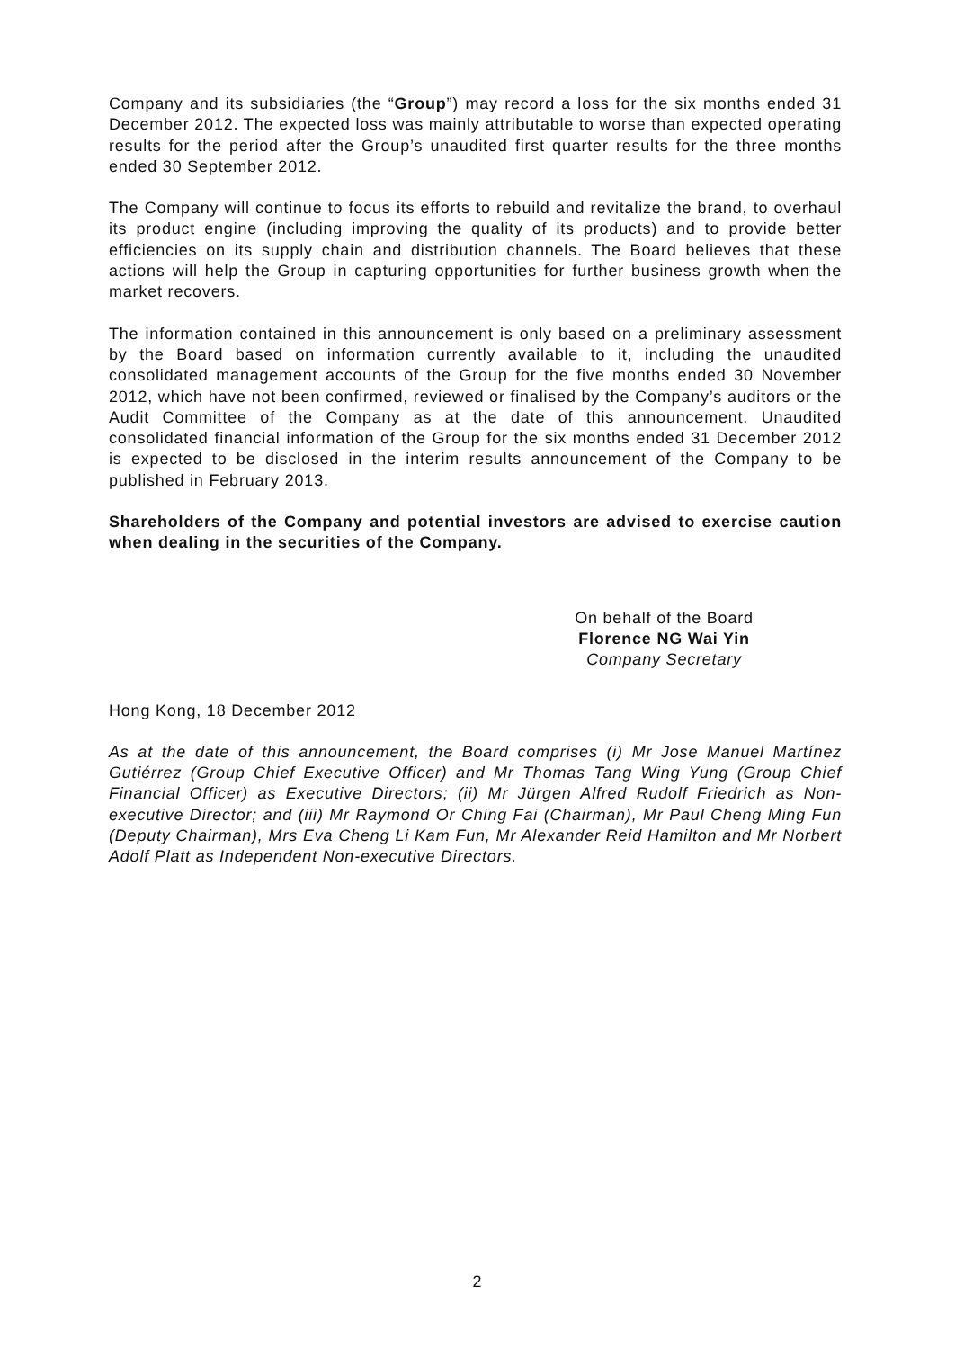Company and its subsidiaries (the “Group”) may record a loss for the six months ended 31 December 2012. The expected loss was mainly attributable to worse than expected operating results for the period after the Group’s unaudited first quarter results for the three months ended 30 September 2012.
The Company will continue to focus its efforts to rebuild and revitalize the brand, to overhaul its product engine (including improving the quality of its products) and to provide better efficiencies on its supply chain and distribution channels. The Board believes that these actions will help the Group in capturing opportunities for further business growth when the market recovers.
The information contained in this announcement is only based on a preliminary assessment by the Board based on information currently available to it, including the unaudited consolidated management accounts of the Group for the five months ended 30 November 2012, which have not been confirmed, reviewed or finalised by the Company’s auditors or the Audit Committee of the Company as at the date of this announcement. Unaudited consolidated financial information of the Group for the six months ended 31 December 2012 is expected to be disclosed in the interim results announcement of the Company to be published in February 2013.
Shareholders of the Company and potential investors are advised to exercise caution when dealing in the securities of the Company.
On behalf of the Board
Florence NG Wai Yin
Company Secretary
Hong Kong, 18 December 2012
As at the date of this announcement, the Board comprises (i) Mr Jose Manuel Martínez Gutiérrez (Group Chief Executive Officer) and Mr Thomas Tang Wing Yung (Group Chief Financial Officer) as Executive Directors; (ii) Mr Jürgen Alfred Rudolf Friedrich as Non-executive Director; and (iii) Mr Raymond Or Ching Fai (Chairman), Mr Paul Cheng Ming Fun (Deputy Chairman), Mrs Eva Cheng Li Kam Fun, Mr Alexander Reid Hamilton and Mr Norbert Adolf Platt as Independent Non-executive Directors.
2